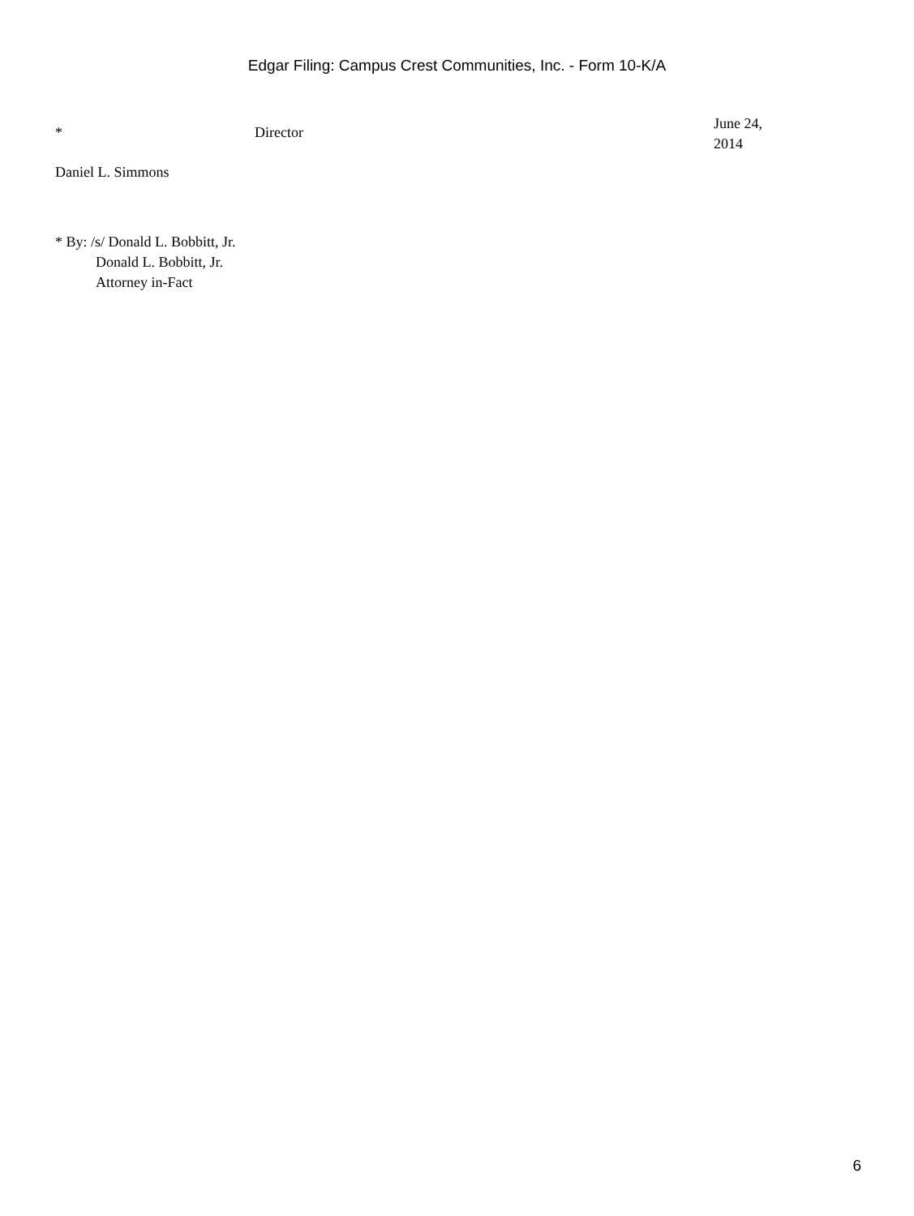Edgar Filing: Campus Crest Communities, Inc. - Form 10-K/A
* Director
June 24,
2014
Daniel L. Simmons
* By: /s/ Donald L. Bobbitt, Jr.
Donald L. Bobbitt, Jr.
Attorney in-Fact
6